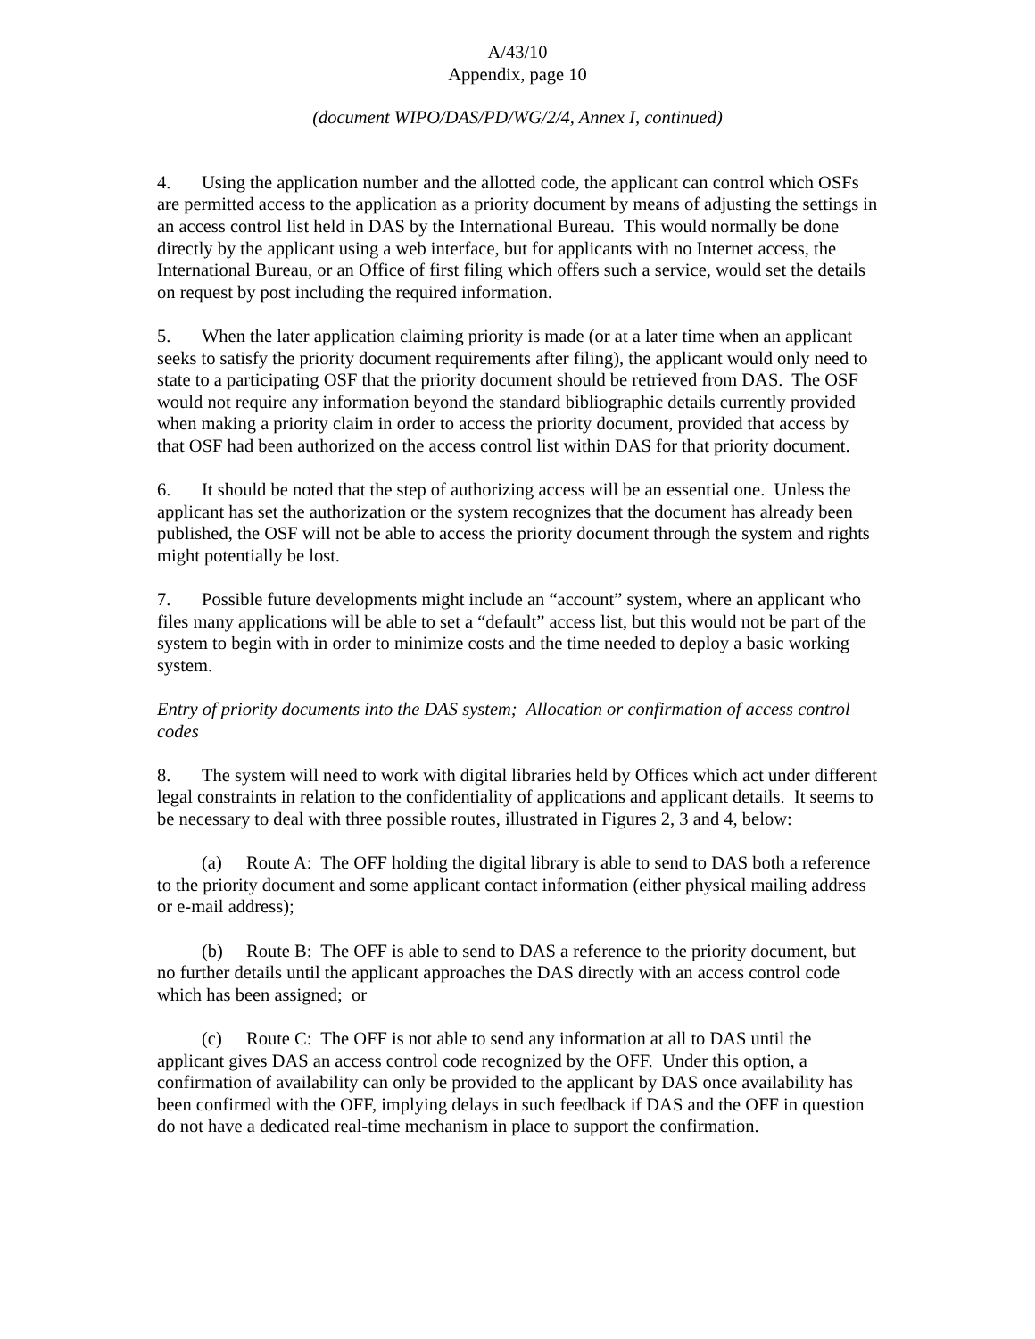A/43/10
Appendix, page 10
(document WIPO/DAS/PD/WG/2/4, Annex I, continued)
4. Using the application number and the allotted code, the applicant can control which OSFs are permitted access to the application as a priority document by means of adjusting the settings in an access control list held in DAS by the International Bureau. This would normally be done directly by the applicant using a web interface, but for applicants with no Internet access, the International Bureau, or an Office of first filing which offers such a service, would set the details on request by post including the required information.
5. When the later application claiming priority is made (or at a later time when an applicant seeks to satisfy the priority document requirements after filing), the applicant would only need to state to a participating OSF that the priority document should be retrieved from DAS. The OSF would not require any information beyond the standard bibliographic details currently provided when making a priority claim in order to access the priority document, provided that access by that OSF had been authorized on the access control list within DAS for that priority document.
6. It should be noted that the step of authorizing access will be an essential one. Unless the applicant has set the authorization or the system recognizes that the document has already been published, the OSF will not be able to access the priority document through the system and rights might potentially be lost.
7. Possible future developments might include an “account” system, where an applicant who files many applications will be able to set a “default” access list, but this would not be part of the system to begin with in order to minimize costs and the time needed to deploy a basic working system.
Entry of priority documents into the DAS system; Allocation or confirmation of access control codes
8. The system will need to work with digital libraries held by Offices which act under different legal constraints in relation to the confidentiality of applications and applicant details. It seems to be necessary to deal with three possible routes, illustrated in Figures 2, 3 and 4, below:
(a) Route A: The OFF holding the digital library is able to send to DAS both a reference to the priority document and some applicant contact information (either physical mailing address or e-mail address);
(b) Route B: The OFF is able to send to DAS a reference to the priority document, but no further details until the applicant approaches the DAS directly with an access control code which has been assigned; or
(c) Route C: The OFF is not able to send any information at all to DAS until the applicant gives DAS an access control code recognized by the OFF. Under this option, a confirmation of availability can only be provided to the applicant by DAS once availability has been confirmed with the OFF, implying delays in such feedback if DAS and the OFF in question do not have a dedicated real-time mechanism in place to support the confirmation.